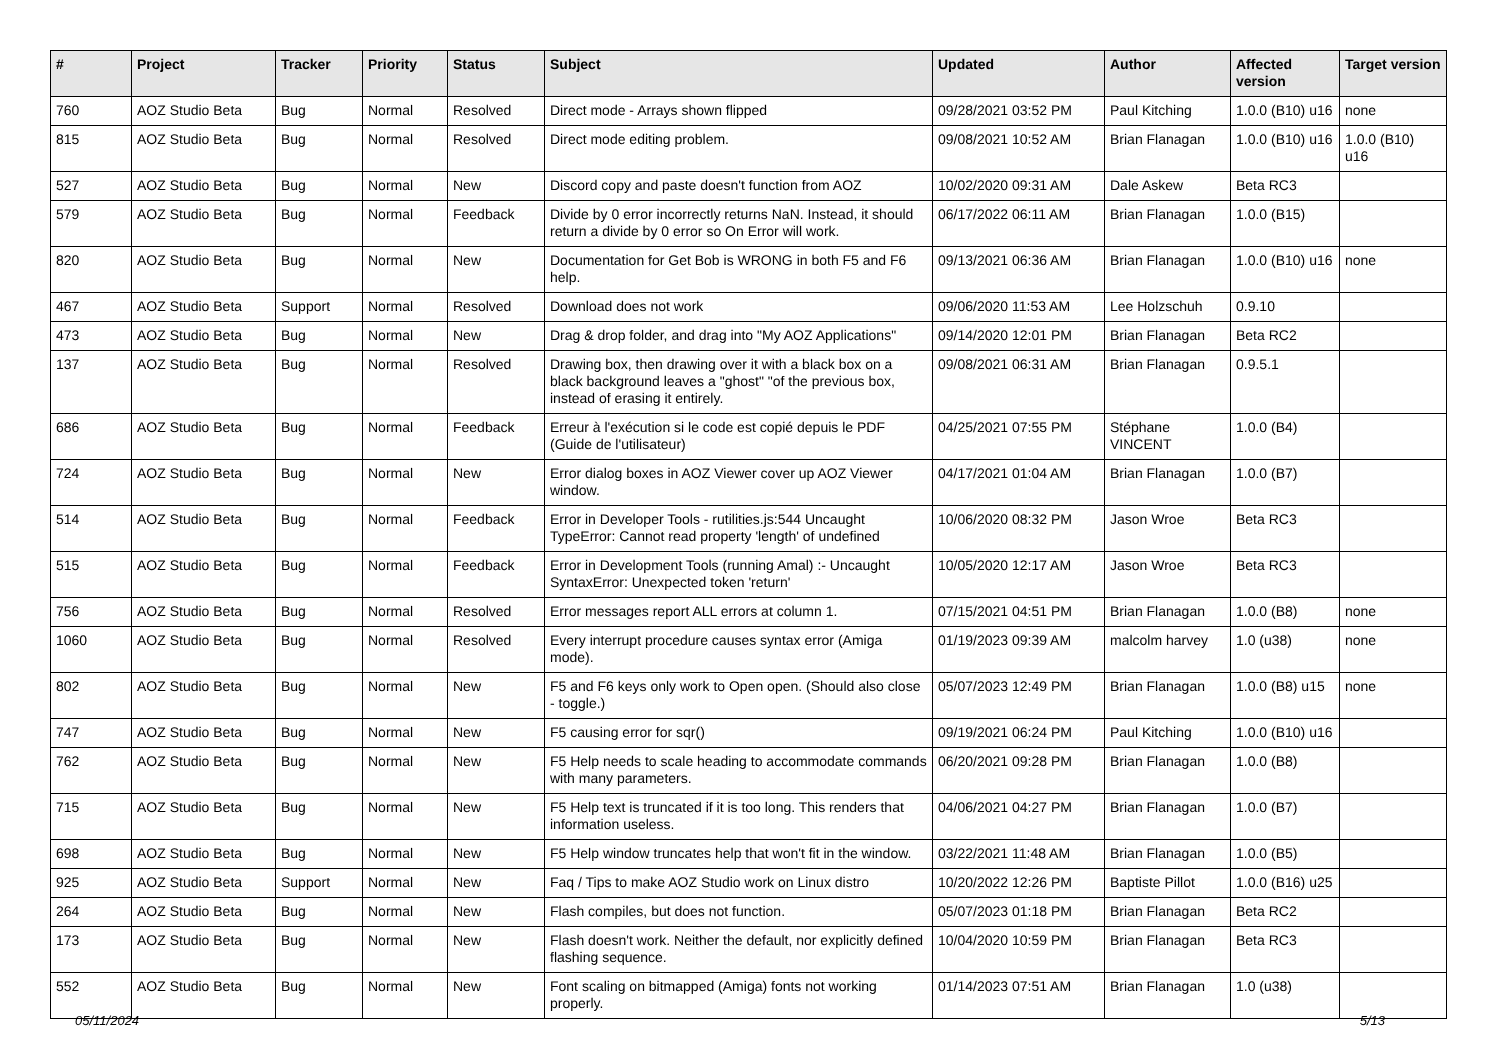| # | Project | Tracker | Priority | Status | Subject | Updated | Author | Affected version | Target version |
| --- | --- | --- | --- | --- | --- | --- | --- | --- | --- |
| 760 | AOZ Studio Beta | Bug | Normal | Resolved | Direct mode - Arrays shown flipped | 09/28/2021 03:52 PM | Paul Kitching | 1.0.0 (B10) u16 | none |
| 815 | AOZ Studio Beta | Bug | Normal | Resolved | Direct mode editing problem. | 09/08/2021 10:52 AM | Brian Flanagan | 1.0.0 (B10) u16 | 1.0.0 (B10) u16 |
| 527 | AOZ Studio Beta | Bug | Normal | New | Discord copy and paste doesn't function from AOZ | 10/02/2020 09:31 AM | Dale Askew | Beta RC3 | |
| 579 | AOZ Studio Beta | Bug | Normal | Feedback | Divide by 0 error incorrectly returns NaN. Instead, it should return a divide by 0 error so On Error will work. | 06/17/2022 06:11 AM | Brian Flanagan | 1.0.0 (B15) | |
| 820 | AOZ Studio Beta | Bug | Normal | New | Documentation for Get Bob is WRONG in both F5 and F6 help. | 09/13/2021 06:36 AM | Brian Flanagan | 1.0.0 (B10) u16 | none |
| 467 | AOZ Studio Beta | Support | Normal | Resolved | Download does not work | 09/06/2020 11:53 AM | Lee Holzschuh | 0.9.10 | |
| 473 | AOZ Studio Beta | Bug | Normal | New | Drag & drop folder, and drag into "My AOZ Applications" | 09/14/2020 12:01 PM | Brian Flanagan | Beta RC2 | |
| 137 | AOZ Studio Beta | Bug | Normal | Resolved | Drawing box, then drawing over it with a black box on a black background leaves a "ghost" "of the previous box, instead of erasing it entirely. | 09/08/2021 06:31 AM | Brian Flanagan | 0.9.5.1 | |
| 686 | AOZ Studio Beta | Bug | Normal | Feedback | Erreur à l'exécution si le code est copié depuis le PDF (Guide de l'utilisateur) | 04/25/2021 07:55 PM | Stéphane VINCENT | 1.0.0 (B4) | |
| 724 | AOZ Studio Beta | Bug | Normal | New | Error dialog boxes in AOZ Viewer cover up AOZ Viewer window. | 04/17/2021 01:04 AM | Brian Flanagan | 1.0.0 (B7) | |
| 514 | AOZ Studio Beta | Bug | Normal | Feedback | Error in Developer Tools - rutilities.js:544 Uncaught TypeError: Cannot read property 'length' of undefined | 10/06/2020 08:32 PM | Jason Wroe | Beta RC3 | |
| 515 | AOZ Studio Beta | Bug | Normal | Feedback | Error in Development Tools (running Amal) :- Uncaught SyntaxError: Unexpected token 'return' | 10/05/2020 12:17 AM | Jason Wroe | Beta RC3 | |
| 756 | AOZ Studio Beta | Bug | Normal | Resolved | Error messages report ALL errors at column 1. | 07/15/2021 04:51 PM | Brian Flanagan | 1.0.0 (B8) | none |
| 1060 | AOZ Studio Beta | Bug | Normal | Resolved | Every interrupt procedure causes syntax error (Amiga mode). | 01/19/2023 09:39 AM | malcolm harvey | 1.0 (u38) | none |
| 802 | AOZ Studio Beta | Bug | Normal | New | F5 and F6 keys only work to Open open. (Should also close - toggle.) | 05/07/2023 12:49 PM | Brian Flanagan | 1.0.0 (B8) u15 | none |
| 747 | AOZ Studio Beta | Bug | Normal | New | F5 causing error for sqr() | 09/19/2021 06:24 PM | Paul Kitching | 1.0.0 (B10) u16 | |
| 762 | AOZ Studio Beta | Bug | Normal | New | F5 Help needs to scale heading to accommodate commands with many parameters. | 06/20/2021 09:28 PM | Brian Flanagan | 1.0.0 (B8) | |
| 715 | AOZ Studio Beta | Bug | Normal | New | F5 Help text is truncated if it is too long. This renders that information useless. | 04/06/2021 04:27 PM | Brian Flanagan | 1.0.0 (B7) | |
| 698 | AOZ Studio Beta | Bug | Normal | New | F5 Help window truncates help that won't fit in the window. | 03/22/2021 11:48 AM | Brian Flanagan | 1.0.0 (B5) | |
| 925 | AOZ Studio Beta | Support | Normal | New | Faq / Tips to make AOZ Studio work on Linux distro | 10/20/2022 12:26 PM | Baptiste Pillot | 1.0.0 (B16) u25 | |
| 264 | AOZ Studio Beta | Bug | Normal | New | Flash compiles, but does not function. | 05/07/2023 01:18 PM | Brian Flanagan | Beta RC2 | |
| 173 | AOZ Studio Beta | Bug | Normal | New | Flash doesn't work. Neither the default, nor explicitly defined flashing sequence. | 10/04/2020 10:59 PM | Brian Flanagan | Beta RC3 | |
| 552 | AOZ Studio Beta | Bug | Normal | New | Font scaling on bitmapped (Amiga) fonts not working properly. | 01/14/2023 07:51 AM | Brian Flanagan | 1.0 (u38) | |
05/11/2024 5/13